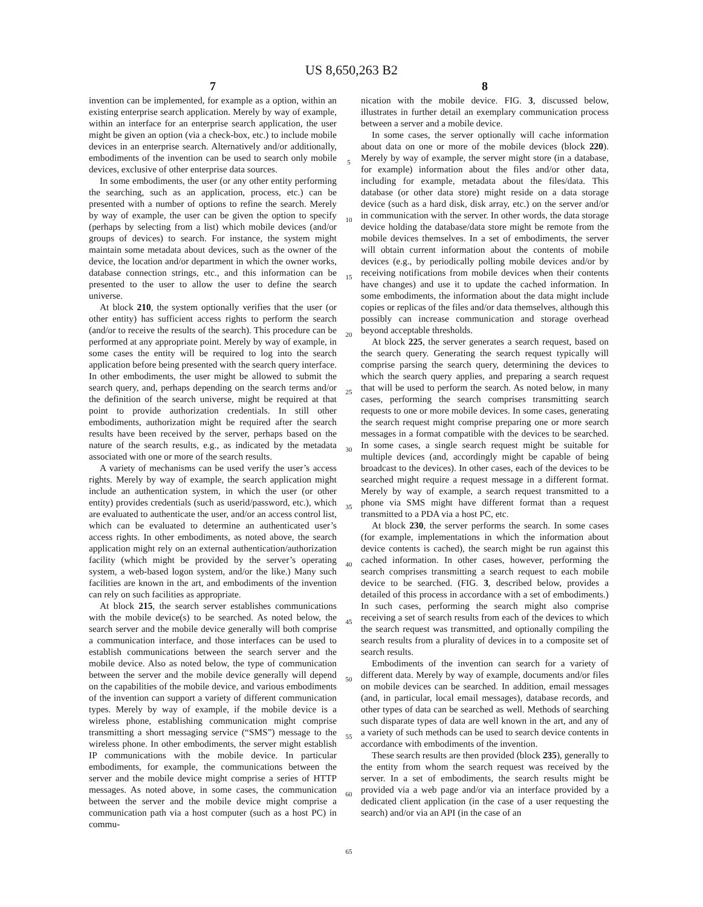US 8,650,263 B2
7
invention can be implemented, for example as a option, within an existing enterprise search application. Merely by way of example, within an interface for an enterprise search application, the user might be given an option (via a check-box, etc.) to include mobile devices in an enterprise search. Alternatively and/or additionally, embodiments of the invention can be used to search only mobile devices, exclusive of other enterprise data sources.
In some embodiments, the user (or any other entity performing the searching, such as an application, process, etc.) can be presented with a number of options to refine the search. Merely by way of example, the user can be given the option to specify (perhaps by selecting from a list) which mobile devices (and/or groups of devices) to search. For instance, the system might maintain some metadata about devices, such as the owner of the device, the location and/or department in which the owner works, database connection strings, etc., and this information can be presented to the user to allow the user to define the search universe.
At block 210, the system optionally verifies that the user (or other entity) has sufficient access rights to perform the search (and/or to receive the results of the search). This procedure can be performed at any appropriate point. Merely by way of example, in some cases the entity will be required to log into the search application before being presented with the search query interface. In other embodiments, the user might be allowed to submit the search query, and, perhaps depending on the search terms and/or the definition of the search universe, might be required at that point to provide authorization credentials. In still other embodiments, authorization might be required after the search results have been received by the server, perhaps based on the nature of the search results, e.g., as indicated by the metadata associated with one or more of the search results.
A variety of mechanisms can be used verify the user’s access rights. Merely by way of example, the search application might include an authentication system, in which the user (or other entity) provides credentials (such as userid/password, etc.), which are evaluated to authenticate the user, and/or an access control list, which can be evaluated to determine an authenticated user’s access rights. In other embodiments, as noted above, the search application might rely on an external authentication/authorization facility (which might be provided by the server’s operating system, a web-based logon system, and/or the like.) Many such facilities are known in the art, and embodiments of the invention can rely on such facilities as appropriate.
At block 215, the search server establishes communications with the mobile device(s) to be searched. As noted below, the search server and the mobile device generally will both comprise a communication interface, and those interfaces can be used to establish communications between the search server and the mobile device. Also as noted below, the type of communication between the server and the mobile device generally will depend on the capabilities of the mobile device, and various embodiments of the invention can support a variety of different communication types. Merely by way of example, if the mobile device is a wireless phone, establishing communication might comprise transmitting a short messaging service (“SMS”) message to the wireless phone. In other embodiments, the server might establish IP communications with the mobile device. In particular embodiments, for example, the communications between the server and the mobile device might comprise a series of HTTP messages. As noted above, in some cases, the communication between the server and the mobile device might comprise a communication path via a host computer (such as a host PC) in commu-
5
10
15
20
25
30
35
40
45
50
55
60
65
8
nication with the mobile device. FIG. 3, discussed below, illustrates in further detail an exemplary communication process between a server and a mobile device.
In some cases, the server optionally will cache information about data on one or more of the mobile devices (block 220). Merely by way of example, the server might store (in a database, for example) information about the files and/or other data, including for example, metadata about the files/data. This database (or other data store) might reside on a data storage device (such as a hard disk, disk array, etc.) on the server and/or in communication with the server. In other words, the data storage device holding the database/data store might be remote from the mobile devices themselves. In a set of embodiments, the server will obtain current information about the contents of mobile devices (e.g., by periodically polling mobile devices and/or by receiving notifications from mobile devices when their contents have changes) and use it to update the cached information. In some embodiments, the information about the data might include copies or replicas of the files and/or data themselves, although this possibly can increase communication and storage overhead beyond acceptable thresholds.
At block 225, the server generates a search request, based on the search query. Generating the search request typically will comprise parsing the search query, determining the devices to which the search query applies, and preparing a search request that will be used to perform the search. As noted below, in many cases, performing the search comprises transmitting search requests to one or more mobile devices. In some cases, generating the search request might comprise preparing one or more search messages in a format compatible with the devices to be searched. In some cases, a single search request might be suitable for multiple devices (and, accordingly might be capable of being broadcast to the devices). In other cases, each of the devices to be searched might require a request message in a different format. Merely by way of example, a search request transmitted to a phone via SMS might have different format than a request transmitted to a PDA via a host PC, etc.
At block 230, the server performs the search. In some cases (for example, implementations in which the information about device contents is cached), the search might be run against this cached information. In other cases, however, performing the search comprises transmitting a search request to each mobile device to be searched. (FIG. 3, described below, provides a detailed of this process in accordance with a set of embodiments.) In such cases, performing the search might also comprise receiving a set of search results from each of the devices to which the search request was transmitted, and optionally compiling the search results from a plurality of devices in to a composite set of search results.
Embodiments of the invention can search for a variety of different data. Merely by way of example, documents and/or files on mobile devices can be searched. In addition, email messages (and, in particular, local email messages), database records, and other types of data can be searched as well. Methods of searching such disparate types of data are well known in the art, and any of a variety of such methods can be used to search device contents in accordance with embodiments of the invention.
These search results are then provided (block 235), generally to the entity from whom the search request was received by the server. In a set of embodiments, the search results might be provided via a web page and/or via an interface provided by a dedicated client application (in the case of a user requesting the search) and/or via an API (in the case of an